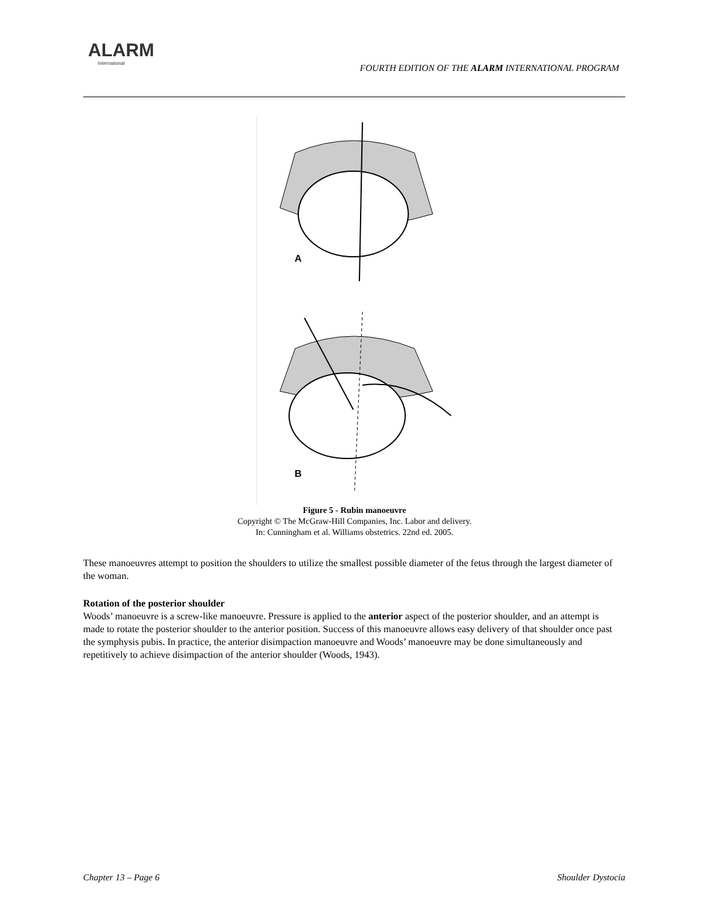ALARM
International
FOURTH EDITION OF THE ALARM INTERNATIONAL PROGRAM
A
B
Figure 5 - Rubin manoeuvre
Copyright © The McGraw-Hill Companies, Inc. Labor and delivery.
In: Cunningham et al. Williams obstetrics. 22nd ed. 2005.
These manoeuvres attempt to position the shoulders to utilize the smallest possible diameter of the fetus through the largest diameter of the woman.
Rotation of the posterior shoulder
Woods’ manoeuvre is a screw-like manoeuvre. Pressure is applied to the anterior aspect of the posterior shoulder, and an attempt is made to rotate the posterior shoulder to the anterior position. Success of this manoeuvre allows easy delivery of that shoulder once past the symphysis pubis. In practice, the anterior disimpaction manoeuvre and Woods’ manoeuvre may be done simultaneously and repetitively to achieve disimpaction of the anterior shoulder (Woods, 1943).
Chapter 13 – Page 6 Shoulder Dystocia